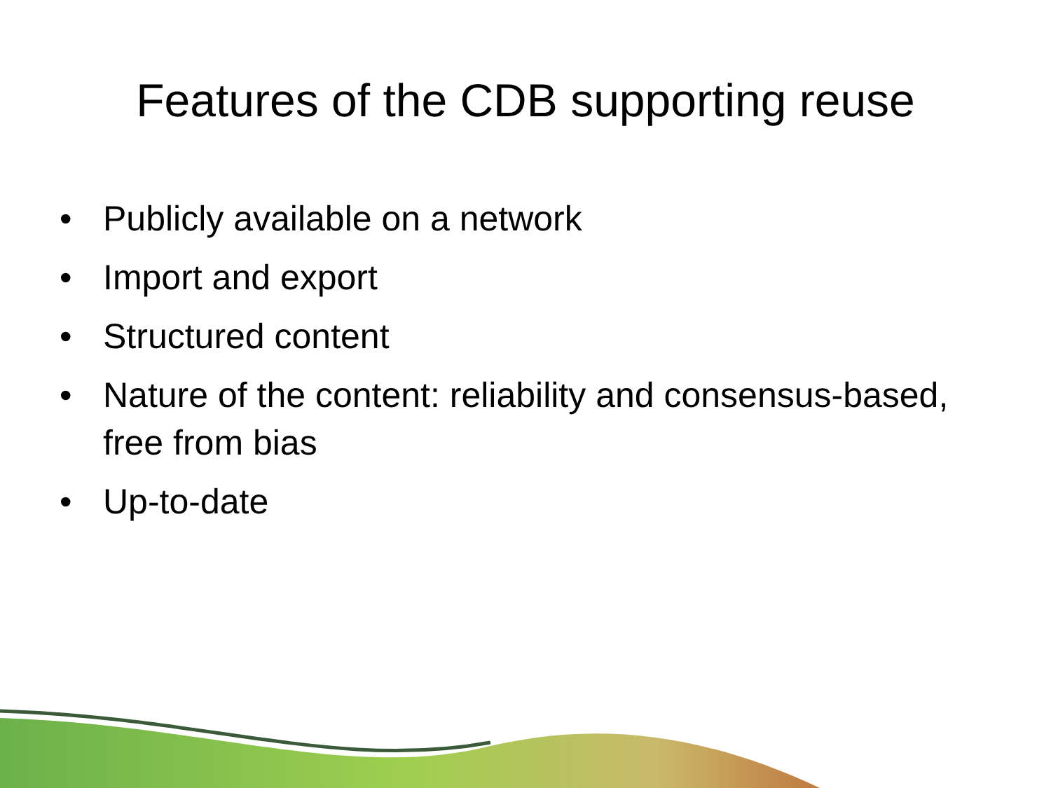Features of the CDB supporting reuse
• Publicly available on a network
• Import and export
• Structured content
• Nature of the content: reliability and consensus-based, free from bias
• Up-to-date